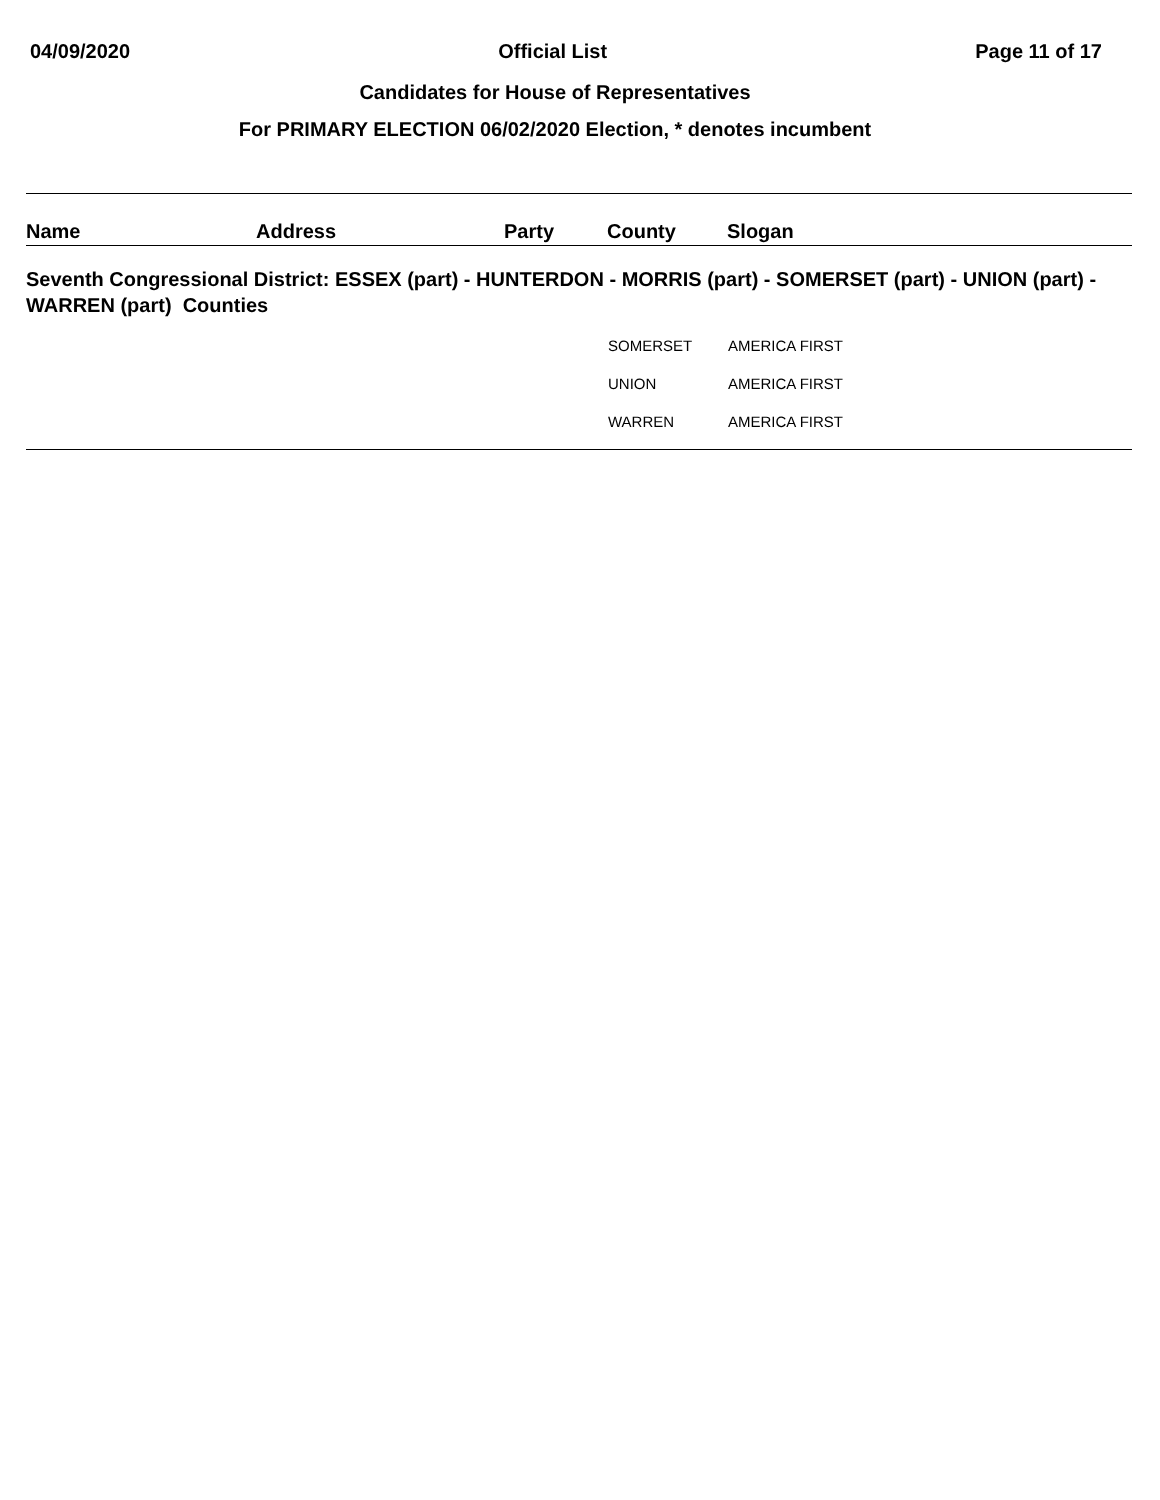04/09/2020 Official List Page 11 of 17
Candidates for House of Representatives
For PRIMARY ELECTION 06/02/2020 Election, * denotes incumbent
| Name | Address | Party | County | Slogan |
| --- | --- | --- | --- | --- |
| Seventh Congressional District: ESSEX (part) - HUNTERDON - MORRIS (part) - SOMERSET (part) - UNION (part) - WARREN (part) Counties | | | | |
| | | | SOMERSET | AMERICA FIRST |
| | | | UNION | AMERICA FIRST |
| | | | WARREN | AMERICA FIRST |